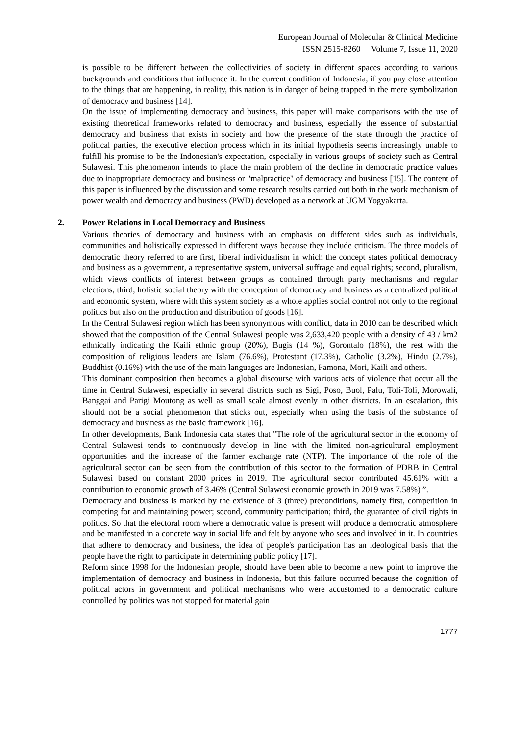European Journal of Molecular & Clinical Medicine
ISSN 2515-8260 Volume 7, Issue 11, 2020
is possible to be different between the collectivities of society in different spaces according to various backgrounds and conditions that influence it. In the current condition of Indonesia, if you pay close attention to the things that are happening, in reality, this nation is in danger of being trapped in the mere symbolization of democracy and business [14].
On the issue of implementing democracy and business, this paper will make comparisons with the use of existing theoretical frameworks related to democracy and business, especially the essence of substantial democracy and business that exists in society and how the presence of the state through the practice of political parties, the executive election process which in its initial hypothesis seems increasingly unable to fulfill his promise to be the Indonesian's expectation, especially in various groups of society such as Central Sulawesi. This phenomenon intends to place the main problem of the decline in democratic practice values due to inappropriate democracy and business or "malpractice" of democracy and business [15]. The content of this paper is influenced by the discussion and some research results carried out both in the work mechanism of power wealth and democracy and business (PWD) developed as a network at UGM Yogyakarta.
2. Power Relations in Local Democracy and Business
Various theories of democracy and business with an emphasis on different sides such as individuals, communities and holistically expressed in different ways because they include criticism. The three models of democratic theory referred to are first, liberal individualism in which the concept states political democracy and business as a government, a representative system, universal suffrage and equal rights; second, pluralism, which views conflicts of interest between groups as contained through party mechanisms and regular elections, third, holistic social theory with the conception of democracy and business as a centralized political and economic system, where with this system society as a whole applies social control not only to the regional politics but also on the production and distribution of goods [16].
In the Central Sulawesi region which has been synonymous with conflict, data in 2010 can be described which showed that the composition of the Central Sulawesi people was 2,633,420 people with a density of 43 / km2 ethnically indicating the Kaili ethnic group (20%), Bugis (14 %), Gorontalo (18%), the rest with the composition of religious leaders are Islam (76.6%), Protestant (17.3%), Catholic (3.2%), Hindu (2.7%), Buddhist (0.16%) with the use of the main languages are Indonesian, Pamona, Mori, Kaili and others.
This dominant composition then becomes a global discourse with various acts of violence that occur all the time in Central Sulawesi, especially in several districts such as Sigi, Poso, Buol, Palu, Toli-Toli, Morowali, Banggai and Parigi Moutong as well as small scale almost evenly in other districts. In an escalation, this should not be a social phenomenon that sticks out, especially when using the basis of the substance of democracy and business as the basic framework [16].
In other developments, Bank Indonesia data states that "The role of the agricultural sector in the economy of Central Sulawesi tends to continuously develop in line with the limited non-agricultural employment opportunities and the increase of the farmer exchange rate (NTP). The importance of the role of the agricultural sector can be seen from the contribution of this sector to the formation of PDRB in Central Sulawesi based on constant 2000 prices in 2019. The agricultural sector contributed 45.61% with a contribution to economic growth of 3.46% (Central Sulawesi economic growth in 2019 was 7.58%) ”.
Democracy and business is marked by the existence of 3 (three) preconditions, namely first, competition in competing for and maintaining power; second, community participation; third, the guarantee of civil rights in politics. So that the electoral room where a democratic value is present will produce a democratic atmosphere and be manifested in a concrete way in social life and felt by anyone who sees and involved in it. In countries that adhere to democracy and business, the idea of people's participation has an ideological basis that the people have the right to participate in determining public policy [17].
Reform since 1998 for the Indonesian people, should have been able to become a new point to improve the implementation of democracy and business in Indonesia, but this failure occurred because the cognition of political actors in government and political mechanisms who were accustomed to a democratic culture controlled by politics was not stopped for material gain
1777